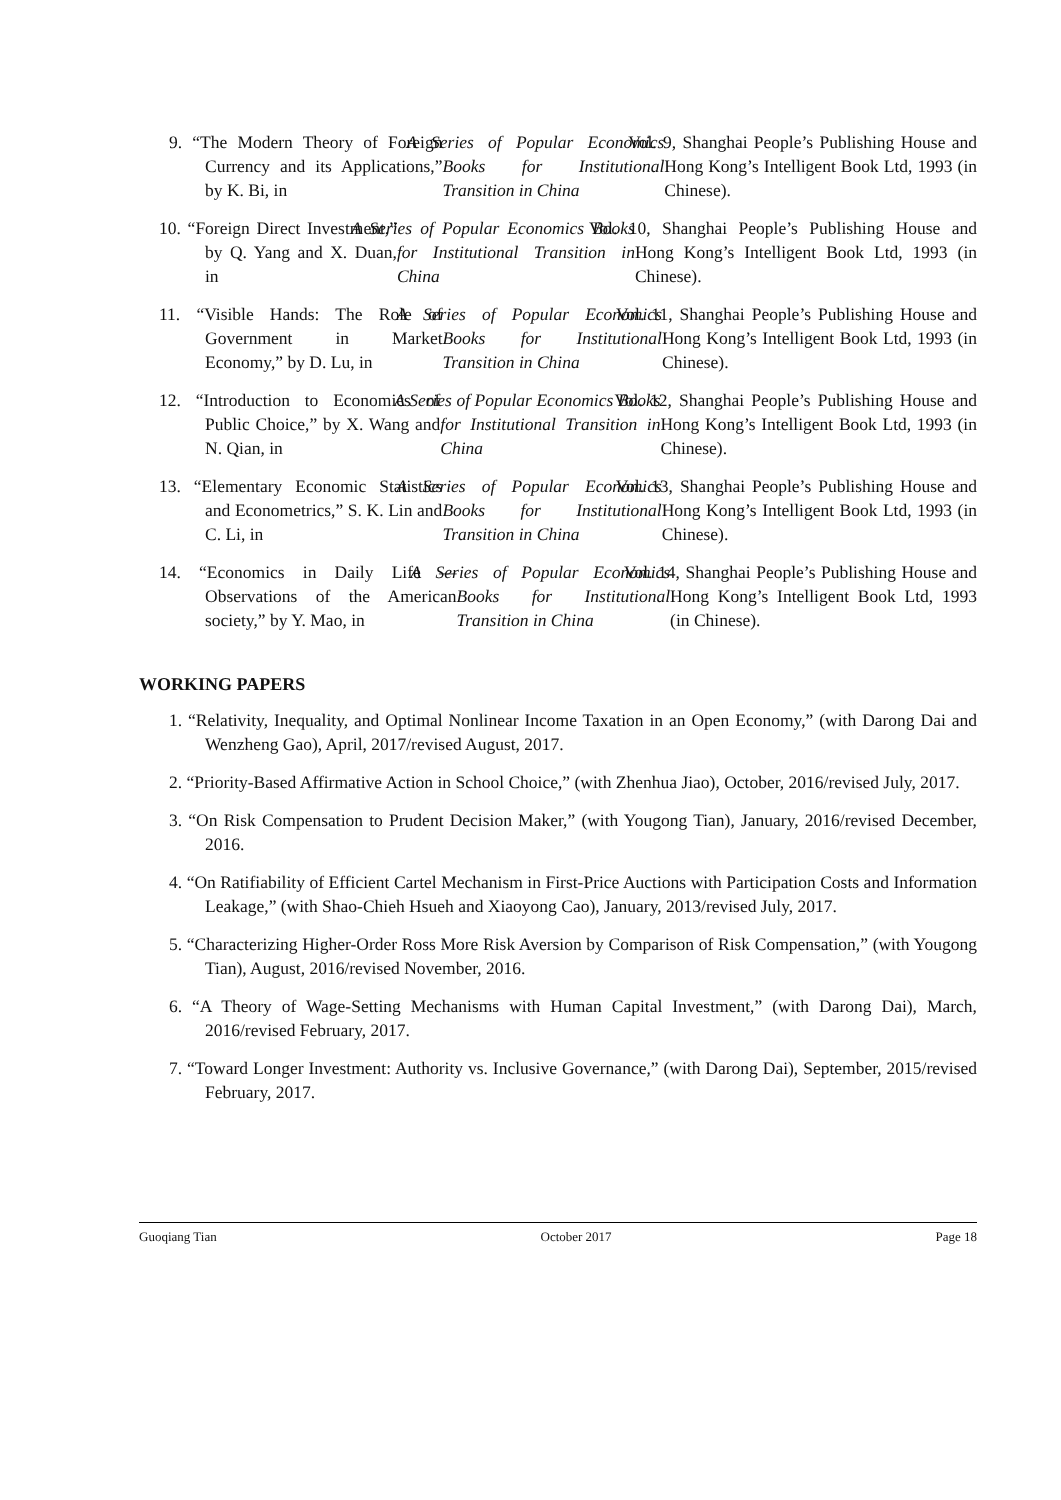9. “The Modern Theory of Foreign Currency and its Applications,” by K. Bi, in A Series of Popular Economics Books for Institutional Transition in China Vol. 9, Shanghai People’s Publishing House and Hong Kong’s Intelligent Book Ltd, 1993 (in Chinese).
10. “Foreign Direct Investment,” by Q. Yang and X. Duan, in A Series of Popular Economics Books for Institutional Transition in China Vol. 10, Shanghai People’s Publishing House and Hong Kong’s Intelligent Book Ltd, 1993 (in Chinese).
11. “Visible Hands: The Role of Government in Market Economy,” by D. Lu, in A Series of Popular Economics Books for Institutional Transition in China Vol. 11, Shanghai People’s Publishing House and Hong Kong’s Intelligent Book Ltd, 1993 (in Chinese).
12. “Introduction to Economics of Public Choice,” by X. Wang and N. Qian, in A Series of Popular Economics Books for Institutional Transition in China Vol. 12, Shanghai People’s Publishing House and Hong Kong’s Intelligent Book Ltd, 1993 (in Chinese).
13. “Elementary Economic Statistics and Econometrics,” S. K. Lin and C. Li, in A Series of Popular Economics Books for Institutional Transition in China Vol. 13, Shanghai People’s Publishing House and Hong Kong’s Intelligent Book Ltd, 1993 (in Chinese).
14. “Economics in Daily Life — Observations of the American society,” by Y. Mao, in A Series of Popular Economics Books for Institutional Transition in China Vol. 14, Shanghai People’s Publishing House and Hong Kong’s Intelligent Book Ltd, 1993 (in Chinese).
WORKING PAPERS
1. “Relativity, Inequality, and Optimal Nonlinear Income Taxation in an Open Economy,” (with Darong Dai and Wenzheng Gao), April, 2017/revised August, 2017.
2. “Priority-Based Affirmative Action in School Choice,” (with Zhenhua Jiao), October, 2016/revised July, 2017.
3. “On Risk Compensation to Prudent Decision Maker,” (with Yougong Tian), January, 2016/revised December, 2016.
4. “On Ratifiability of Efficient Cartel Mechanism in First-Price Auctions with Participation Costs and Information Leakage,” (with Shao-Chieh Hsueh and Xiaoyong Cao), January, 2013/revised July, 2017.
5. “Characterizing Higher-Order Ross More Risk Aversion by Comparison of Risk Compensation,” (with Yougong Tian), August, 2016/revised November, 2016.
6. “A Theory of Wage-Setting Mechanisms with Human Capital Investment,” (with Darong Dai), March, 2016/revised February, 2017.
7. “Toward Longer Investment: Authority vs. Inclusive Governance,” (with Darong Dai), September, 2015/revised February, 2017.
Guoqiang Tian October 2017 Page 18